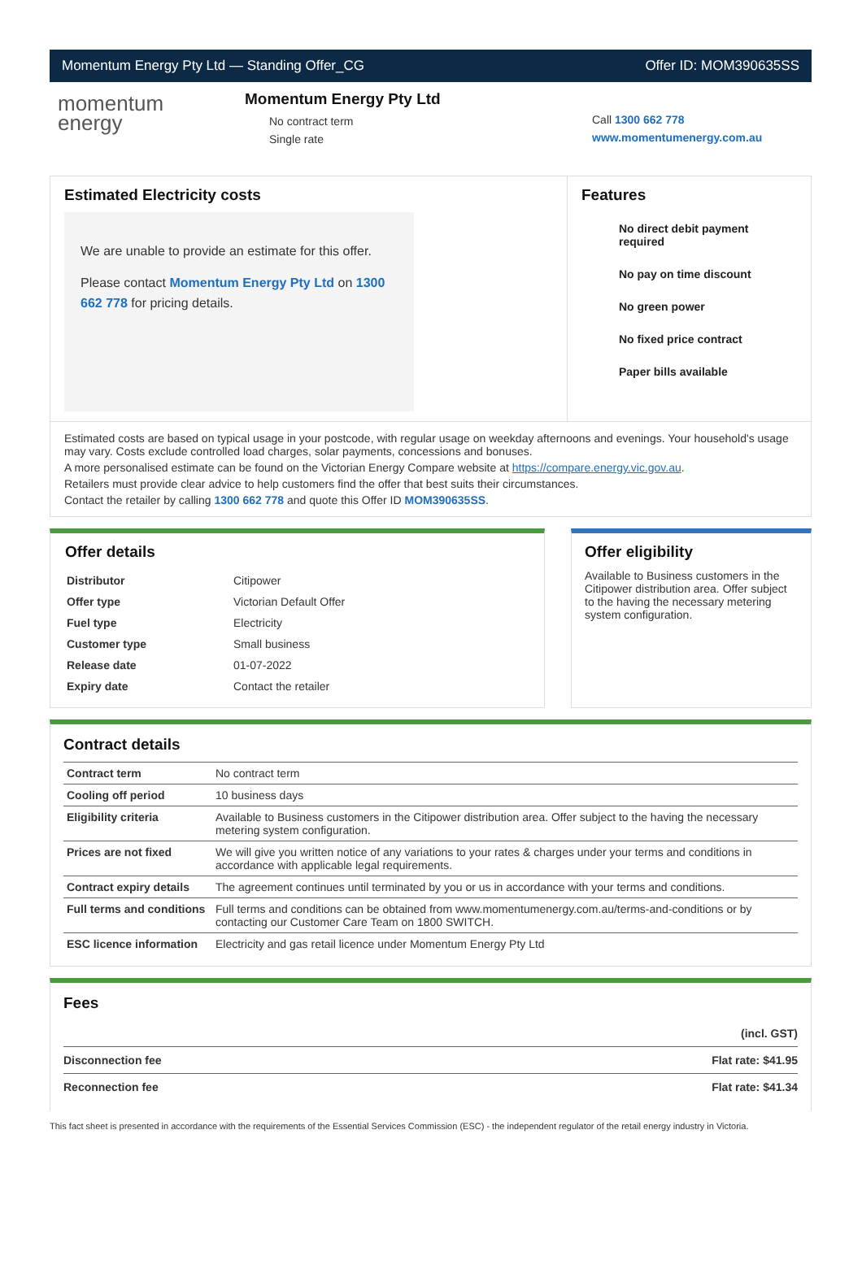Momentum Energy Pty Ltd — Standing Offer_CG Offer ID: MOM390635SS
momentum
energy
Momentum Energy Pty Ltd
No contract term
Single rate
Call 1300 662 778
www.momentumenergy.com.au
Estimated Electricity costs
We are unable to provide an estimate for this offer.
Please contact Momentum Energy Pty Ltd on 1300 662 778 for pricing details.
Features
No direct debit payment required
No pay on time discount
No green power
No fixed price contract
Paper bills available
Estimated costs are based on typical usage in your postcode, with regular usage on weekday afternoons and evenings. Your household's usage may vary. Costs exclude controlled load charges, solar payments, concessions and bonuses.
A more personalised estimate can be found on the Victorian Energy Compare website at https://compare.energy.vic.gov.au.
Retailers must provide clear advice to help customers find the offer that best suits their circumstances.
Contact the retailer by calling 1300 662 778 and quote this Offer ID MOM390635SS.
Offer details
| Distributor | Citipower |
| Offer type | Victorian Default Offer |
| Fuel type | Electricity |
| Customer type | Small business |
| Release date | 01-07-2022 |
| Expiry date | Contact the retailer |
Offer eligibility
Available to Business customers in the Citipower distribution area. Offer subject to the having the necessary metering system configuration.
Contract details
| Contract term | No contract term |
| Cooling off period | 10 business days |
| Eligibility criteria | Available to Business customers in the Citipower distribution area. Offer subject to the having the necessary metering system configuration. |
| Prices are not fixed | We will give you written notice of any variations to your rates & charges under your terms and conditions in accordance with applicable legal requirements. |
| Contract expiry details | The agreement continues until terminated by you or us in accordance with your terms and conditions. |
| Full terms and conditions | Full terms and conditions can be obtained from www.momentumenergy.com.au/terms-and-conditions or by contacting our Customer Care Team on 1800 SWITCH. |
| ESC licence information | Electricity and gas retail licence under Momentum Energy Pty Ltd |
Fees
| | (incl. GST) |
| Disconnection fee | Flat rate: $41.95 |
| Reconnection fee | Flat rate: $41.34 |
This fact sheet is presented in accordance with the requirements of the Essential Services Commission (ESC) - the independent regulator of the retail energy industry in Victoria.